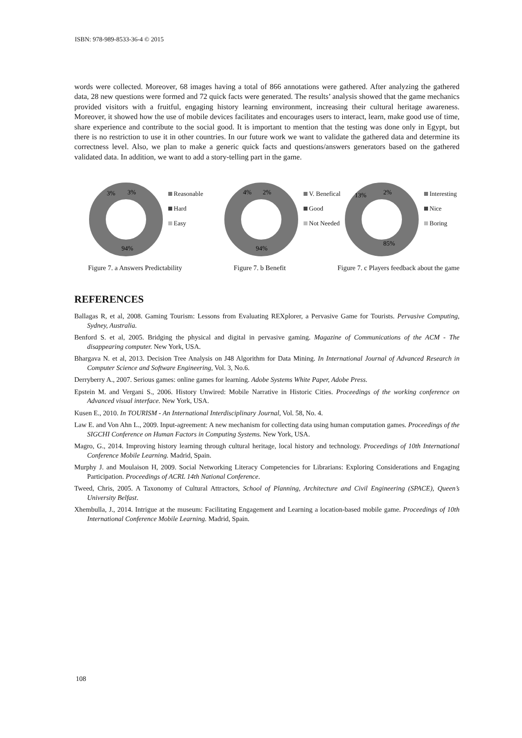ISBN: 978-989-8533-36-4 © 2015
words were collected. Moreover, 68 images having a total of 866 annotations were gathered. After analyzing the gathered data, 28 new questions were formed and 72 quick facts were generated. The results’ analysis showed that the game mechanics provided visitors with a fruitful, engaging history learning environment, increasing their cultural heritage awareness. Moreover, it showed how the use of mobile devices facilitates and encourages users to interact, learn, make good use of time, share experience and contribute to the social good. It is important to mention that the testing was done only in Egypt, but there is no restriction to use it in other countries. In our future work we want to validate the gathered data and determine its correctness level. Also, we plan to make a generic quick facts and questions/answers generators based on the gathered validated data. In addition, we want to add a story-telling part in the game.
3%
3%
94%
Reasonable
Hard
Easy
4%
2%
94%
V. Benefical
Good
Not Needed
13%
2%
85%
Interesting
Nice
Boring
Figure 7. a Answers Predictability Figure 7. b Benefit Figure 7. c Players feedback about the game
REFERENCES
Ballagas R, et al, 2008. Gaming Tourism: Lessons from Evaluating REXplorer, a Pervasive Game for Tourists. Pervasive Computing, Sydney, Australia.
Benford S. et al, 2005. Bridging the physical and digital in pervasive gaming. Magazine of Communications of the ACM - The disappearing computer. New York, USA.
Bhargava N. et al, 2013. Decision Tree Analysis on J48 Algorithm for Data Mining. In International Journal of Advanced Research in Computer Science and Software Engineering, Vol. 3, No.6.
Derryberry A., 2007. Serious games: online games for learning. Adobe Systems White Paper, Adobe Press.
Epstein M. and Vergani S., 2006. History Unwired: Mobile Narrative in Historic Cities. Proceedings of the working conference on Advanced visual interface. New York, USA.
Kusen E., 2010. In TOURISM - An International Interdisciplinary Journal, Vol. 58, No. 4.
Law E. and Von Ahn L., 2009. Input-agreement: A new mechanism for collecting data using human computation games. Proceedings of the SIGCHI Conference on Human Factors in Computing Systems. New York, USA.
Magro, G., 2014. Improving history learning through cultural heritage, local history and technology. Proceedings of 10th International Conference Mobile Learning. Madrid, Spain.
Murphy J. and Moulaison H, 2009. Social Networking Literacy Competencies for Librarians: Exploring Considerations and Engaging Participation. Proceedings of ACRL 14th National Conference.
Tweed, Chris, 2005. A Taxonomy of Cultural Attractors, School of Planning, Architecture and Civil Engineering (SPACE), Queen’s University Belfast.
Xhembulla, J., 2014. Intrigue at the museum: Facilitating Engagement and Learning a location-based mobile game. Proceedings of 10th International Conference Mobile Learning. Madrid, Spain.
108